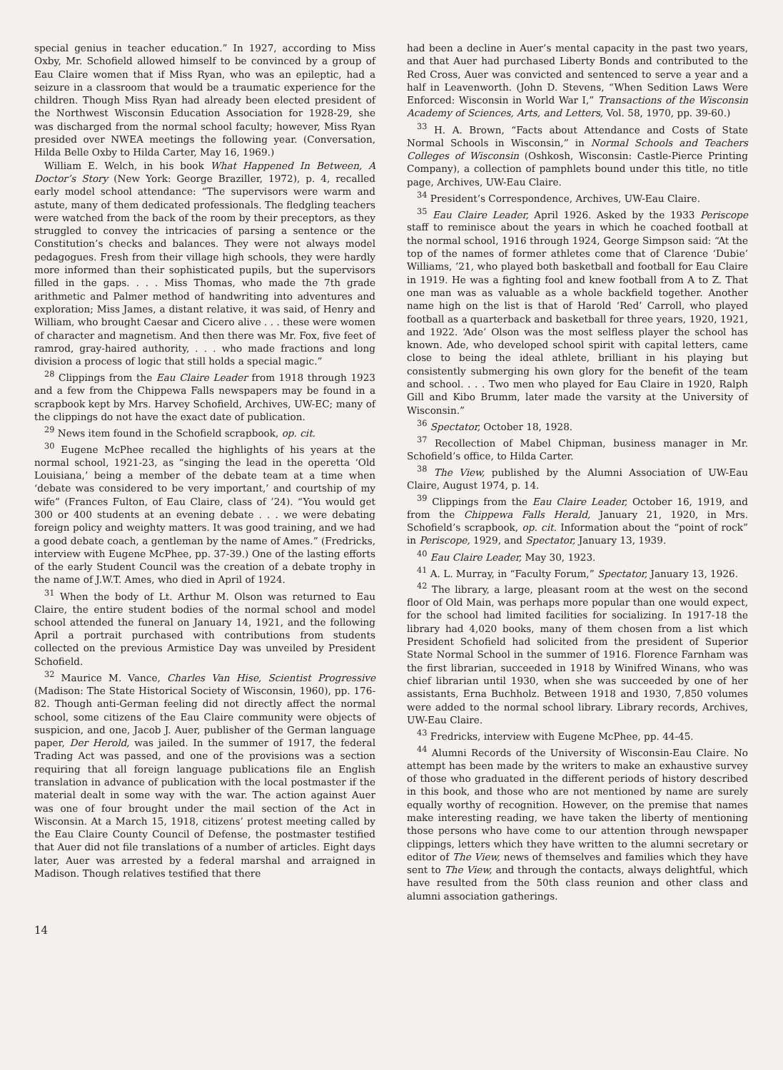special genius in teacher education.” In 1927, according to Miss Oxby, Mr. Schofield allowed himself to be convinced by a group of Eau Claire women that if Miss Ryan, who was an epileptic, had a seizure in a classroom that would be a traumatic experience for the children. Though Miss Ryan had already been elected president of the Northwest Wisconsin Education Association for 1928-29, she was discharged from the normal school faculty; however, Miss Ryan presided over NWEA meetings the following year. (Conversation, Hilda Belle Oxby to Hilda Carter, May 16, 1969.)
William E. Welch, in his book What Happened In Between, A Doctor’s Story (New York: George Braziller, 1972), p. 4, recalled early model school attendance: “The supervisors were warm and astute, many of them dedicated professionals. The fledgling teachers were watched from the back of the room by their preceptors, as they struggled to convey the intricacies of parsing a sentence or the Constitution’s checks and balances. They were not always model pedagogues. Fresh from their village high schools, they were hardly more informed than their sophisticated pupils, but the supervisors filled in the gaps. . . . Miss Thomas, who made the 7th grade arithmetic and Palmer method of handwriting into adventures and exploration; Miss James, a distant relative, it was said, of Henry and William, who brought Caesar and Cicero alive . . . these were women of character and magnetism. And then there was Mr. Fox, five feet of ramrod, gray-haired authority, . . . who made fractions and long division a process of logic that still holds a special magic.”
<sup>28</sup> Clippings from the Eau Claire Leader from 1918 through 1923 and a few from the Chippewa Falls newspapers may be found in a scrapbook kept by Mrs. Harvey Schofield, Archives, UW-EC; many of the clippings do not have the exact date of publication.
<sup>29</sup> News item found in the Schofield scrapbook, op. cit.
<sup>30</sup> Eugene McPhee recalled the highlights of his years at the normal school, 1921-23, as “singing the lead in the operetta ‘Old Louisiana,’ being a member of the debate team at a time when ‘debate was considered to be very important,’ and courtship of my wife” (Frances Fulton, of Eau Claire, class of ’24). “You would get 300 or 400 students at an evening debate . . . we were debating foreign policy and weighty matters. It was good training, and we had a good debate coach, a gentleman by the name of Ames.” (Fredricks, interview with Eugene McPhee, pp. 37-39.) One of the lasting efforts of the early Student Council was the creation of a debate trophy in the name of J.W.T. Ames, who died in April of 1924.
<sup>31</sup> When the body of Lt. Arthur M. Olson was returned to Eau Claire, the entire student bodies of the normal school and model school attended the funeral on January 14, 1921, and the following April a portrait purchased with contributions from students collected on the previous Armistice Day was unveiled by President Schofield.
<sup>32</sup> Maurice M. Vance, Charles Van Hise, Scientist Progressive (Madison: The State Historical Society of Wisconsin, 1960), pp. 176-82. Though anti-German feeling did not directly affect the normal school, some citizens of the Eau Claire community were objects of suspicion, and one, Jacob J. Auer, publisher of the German language paper, Der Herold, was jailed. In the summer of 1917, the federal Trading Act was passed, and one of the provisions was a section requiring that all foreign language publications file an English translation in advance of publication with the local postmaster if the material dealt in some way with the war. The action against Auer was one of four brought under the mail section of the Act in Wisconsin. At a March 15, 1918, citizens’ protest meeting called by the Eau Claire County Council of Defense, the postmaster testified that Auer did not file translations of a number of articles. Eight days later, Auer was arrested by a federal marshal and arraigned in Madison. Though relatives testified that there
had been a decline in Auer’s mental capacity in the past two years, and that Auer had purchased Liberty Bonds and contributed to the Red Cross, Auer was convicted and sentenced to serve a year and a half in Leavenworth. (John D. Stevens, “When Sedition Laws Were Enforced: Wisconsin in World War I,” Transactions of the Wisconsin Academy of Sciences, Arts, and Letters, Vol. 58, 1970, pp. 39-60.)
<sup>33</sup> H. A. Brown, “Facts about Attendance and Costs of State Normal Schools in Wisconsin,” in Normal Schools and Teachers Colleges of Wisconsin (Oshkosh, Wisconsin: Castle-Pierce Printing Company), a collection of pamphlets bound under this title, no title page, Archives, UW-Eau Claire.
<sup>34</sup> President’s Correspondence, Archives, UW-Eau Claire.
<sup>35</sup> Eau Claire Leader, April 1926. Asked by the 1933 Periscope staff to reminisce about the years in which he coached football at the normal school, 1916 through 1924, George Simpson said: “At the top of the names of former athletes come that of Clarence ‘Dubie’ Williams, ’21, who played both basketball and football for Eau Claire in 1919. He was a fighting fool and knew football from A to Z. That one man was as valuable as a whole backfield together. Another name high on the list is that of Harold ‘Red’ Carroll, who played football as a quarterback and basketball for three years, 1920, 1921, and 1922. ‘Ade’ Olson was the most selfless player the school has known. Ade, who developed school spirit with capital letters, came close to being the ideal athlete, brilliant in his playing but consistently submerging his own glory for the benefit of the team and school. . . . Two men who played for Eau Claire in 1920, Ralph Gill and Kibo Brumm, later made the varsity at the University of Wisconsin.”
<sup>36</sup> Spectator, October 18, 1928.
<sup>37</sup> Recollection of Mabel Chipman, business manager in Mr. Schofield’s office, to Hilda Carter.
<sup>38</sup> The View, published by the Alumni Association of UW-Eau Claire, August 1974, p. 14.
<sup>39</sup> Clippings from the Eau Claire Leader, October 16, 1919, and from the Chippewa Falls Herald, January 21, 1920, in Mrs. Schofield’s scrapbook, op. cit. Information about the “point of rock” in Periscope, 1929, and Spectator, January 13, 1939.
<sup>40</sup> Eau Claire Leader, May 30, 1923.
<sup>41</sup> A. L. Murray, in “Faculty Forum,” Spectator, January 13, 1926.
<sup>42</sup> The library, a large, pleasant room at the west on the second floor of Old Main, was perhaps more popular than one would expect, for the school had limited facilities for socializing. In 1917-18 the library had 4,020 books, many of them chosen from a list which President Schofield had solicited from the president of Superior State Normal School in the summer of 1916. Florence Farnham was the first librarian, succeeded in 1918 by Winifred Winans, who was chief librarian until 1930, when she was succeeded by one of her assistants, Erna Buchholz. Between 1918 and 1930, 7,850 volumes were added to the normal school library. Library records, Archives, UW-Eau Claire.
<sup>43</sup> Fredricks, interview with Eugene McPhee, pp. 44-45.
<sup>44</sup> Alumni Records of the University of Wisconsin-Eau Claire. No attempt has been made by the writers to make an exhaustive survey of those who graduated in the different periods of history described in this book, and those who are not mentioned by name are surely equally worthy of recognition. However, on the premise that names make interesting reading, we have taken the liberty of mentioning those persons who have come to our attention through newspaper clippings, letters which they have written to the alumni secretary or editor of The View, news of themselves and families which they have sent to The View, and through the contacts, always delightful, which have resulted from the 50th class reunion and other class and alumni association gatherings.
14